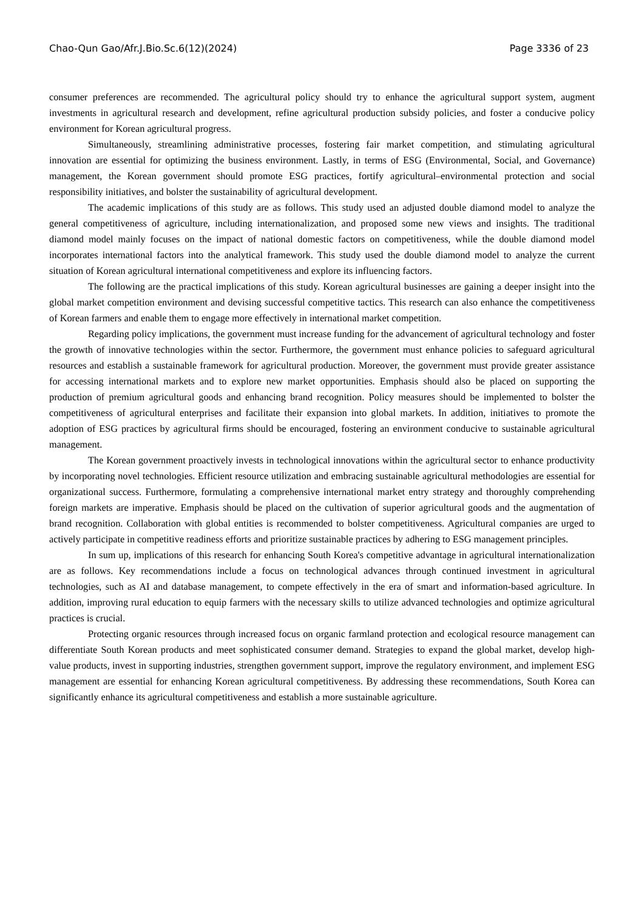Chao-Qun Gao/Afr.J.Bio.Sc.6(12)(2024) Page 3336 of 23
consumer preferences are recommended. The agricultural policy should try to enhance the agricultural support system, augment investments in agricultural research and development, refine agricultural production subsidy policies, and foster a conducive policy environment for Korean agricultural progress.
Simultaneously, streamlining administrative processes, fostering fair market competition, and stimulating agricultural innovation are essential for optimizing the business environment. Lastly, in terms of ESG (Environmental, Social, and Governance) management, the Korean government should promote ESG practices, fortify agricultural–environmental protection and social responsibility initiatives, and bolster the sustainability of agricultural development.
The academic implications of this study are as follows. This study used an adjusted double diamond model to analyze the general competitiveness of agriculture, including internationalization, and proposed some new views and insights. The traditional diamond model mainly focuses on the impact of national domestic factors on competitiveness, while the double diamond model incorporates international factors into the analytical framework. This study used the double diamond model to analyze the current situation of Korean agricultural international competitiveness and explore its influencing factors.
The following are the practical implications of this study. Korean agricultural businesses are gaining a deeper insight into the global market competition environment and devising successful competitive tactics. This research can also enhance the competitiveness of Korean farmers and enable them to engage more effectively in international market competition.
Regarding policy implications, the government must increase funding for the advancement of agricultural technology and foster the growth of innovative technologies within the sector. Furthermore, the government must enhance policies to safeguard agricultural resources and establish a sustainable framework for agricultural production. Moreover, the government must provide greater assistance for accessing international markets and to explore new market opportunities. Emphasis should also be placed on supporting the production of premium agricultural goods and enhancing brand recognition. Policy measures should be implemented to bolster the competitiveness of agricultural enterprises and facilitate their expansion into global markets. In addition, initiatives to promote the adoption of ESG practices by agricultural firms should be encouraged, fostering an environment conducive to sustainable agricultural management.
The Korean government proactively invests in technological innovations within the agricultural sector to enhance productivity by incorporating novel technologies. Efficient resource utilization and embracing sustainable agricultural methodologies are essential for organizational success. Furthermore, formulating a comprehensive international market entry strategy and thoroughly comprehending foreign markets are imperative. Emphasis should be placed on the cultivation of superior agricultural goods and the augmentation of brand recognition. Collaboration with global entities is recommended to bolster competitiveness. Agricultural companies are urged to actively participate in competitive readiness efforts and prioritize sustainable practices by adhering to ESG management principles.
In sum up, implications of this research for enhancing South Korea's competitive advantage in agricultural internationalization are as follows. Key recommendations include a focus on technological advances through continued investment in agricultural technologies, such as AI and database management, to compete effectively in the era of smart and information-based agriculture. In addition, improving rural education to equip farmers with the necessary skills to utilize advanced technologies and optimize agricultural practices is crucial.
Protecting organic resources through increased focus on organic farmland protection and ecological resource management can differentiate South Korean products and meet sophisticated consumer demand. Strategies to expand the global market, develop high-value products, invest in supporting industries, strengthen government support, improve the regulatory environment, and implement ESG management are essential for enhancing Korean agricultural competitiveness. By addressing these recommendations, South Korea can significantly enhance its agricultural competitiveness and establish a more sustainable agriculture.